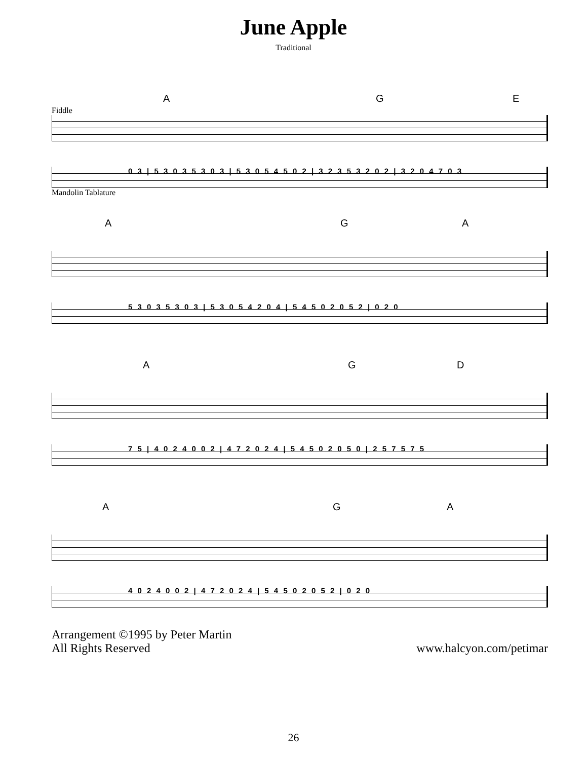June Apple
Traditional
A G E
Fiddle
0 3 | 5 3 0 3 5 3 0 3 | 5 3 0 5 4 5 0 2 | 3 2 3 5 3 2 0 2 | 3 2 0 4 7 0 3
Mandolin Tablature
A G A
5 3 0 3 5 3 0 3 | 5 3 0 5 4 2 0 4 | 5 4 5 0 2 0 5 2 | 0 2 0
A G D
7 5 | 4 0 2 4 0 0 2 | 4 7 2 0 2 4 | 5 4 5 0 2 0 5 0 | 2 5 7 5 7 5
A G A
4 0 2 4 0 0 2 | 4 7 2 0 2 4 | 5 4 5 0 2 0 5 2 | 0 2 0
Arrangement ©1995 by Peter Martin
All Rights Reserved
www.halcyon.com/petimar
26